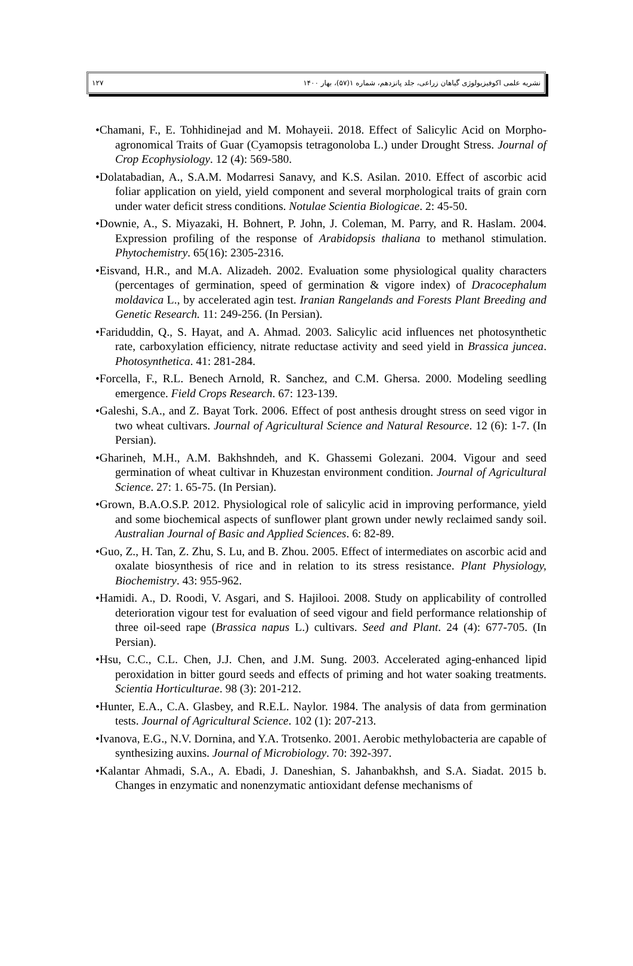۱۲۷ نشریه علمی اکوفیزیولوژی گیاهان زراعی، جلد پانزدهم، شماره ۱(۵۷)، بهار ۱۴۰۰
•Chamani, F., E. Tohhidinejad and M. Mohayeii. 2018. Effect of Salicylic Acid on Morpho-agronomical Traits of Guar (Cyamopsis tetragonoloba L.) under Drought Stress. Journal of Crop Ecophysiology. 12 (4): 569-580.
•Dolatabadian, A., S.A.M. Modarresi Sanavy, and K.S. Asilan. 2010. Effect of ascorbic acid foliar application on yield, yield component and several morphological traits of grain corn under water deficit stress conditions. Notulae Scientia Biologicae. 2: 45-50.
•Downie, A., S. Miyazaki, H. Bohnert, P. John, J. Coleman, M. Parry, and R. Haslam. 2004. Expression profiling of the response of Arabidopsis thaliana to methanol stimulation. Phytochemistry. 65(16): 2305-2316.
•Eisvand, H.R., and M.A. Alizadeh. 2002. Evaluation some physiological quality characters (percentages of germination, speed of germination & vigore index) of Dracocephalum moldavica L., by accelerated agin test. Iranian Rangelands and Forests Plant Breeding and Genetic Research. 11: 249-256. (In Persian).
•Fariduddin, Q., S. Hayat, and A. Ahmad. 2003. Salicylic acid influences net photosynthetic rate, carboxylation efficiency, nitrate reductase activity and seed yield in Brassica juncea. Photosynthetica. 41: 281-284.
•Forcella, F., R.L. Benech Arnold, R. Sanchez, and C.M. Ghersa. 2000. Modeling seedling emergence. Field Crops Research. 67: 123-139.
•Galeshi, S.A., and Z. Bayat Tork. 2006. Effect of post anthesis drought stress on seed vigor in two wheat cultivars. Journal of Agricultural Science and Natural Resource. 12 (6): 1-7. (In Persian).
•Gharineh, M.H., A.M. Bakhshndeh, and K. Ghassemi Golezani. 2004. Vigour and seed germination of wheat cultivar in Khuzestan environment condition. Journal of Agricultural Science. 27: 1. 65-75. (In Persian).
•Grown, B.A.O.S.P. 2012. Physiological role of salicylic acid in improving performance, yield and some biochemical aspects of sunflower plant grown under newly reclaimed sandy soil. Australian Journal of Basic and Applied Sciences. 6: 82-89.
•Guo, Z., H. Tan, Z. Zhu, S. Lu, and B. Zhou. 2005. Effect of intermediates on ascorbic acid and oxalate biosynthesis of rice and in relation to its stress resistance. Plant Physiology, Biochemistry. 43: 955-962.
•Hamidi. A., D. Roodi, V. Asgari, and S. Hajilooi. 2008. Study on applicability of controlled deterioration vigour test for evaluation of seed vigour and field performance relationship of three oil-seed rape (Brassica napus L.) cultivars. Seed and Plant. 24 (4): 677-705. (In Persian).
•Hsu, C.C., C.L. Chen, J.J. Chen, and J.M. Sung. 2003. Accelerated aging-enhanced lipid peroxidation in bitter gourd seeds and effects of priming and hot water soaking treatments. Scientia Horticulturae. 98 (3): 201-212.
•Hunter, E.A., C.A. Glasbey, and R.E.L. Naylor. 1984. The analysis of data from germination tests. Journal of Agricultural Science. 102 (1): 207-213.
•Ivanova, E.G., N.V. Dornina, and Y.A. Trotsenko. 2001. Aerobic methylobacteria are capable of synthesizing auxins. Journal of Microbiology. 70: 392-397.
•Kalantar Ahmadi, S.A., A. Ebadi, J. Daneshian, S. Jahanbakhsh, and S.A. Siadat. 2015 b. Changes in enzymatic and nonenzymatic antioxidant defense mechanisms of